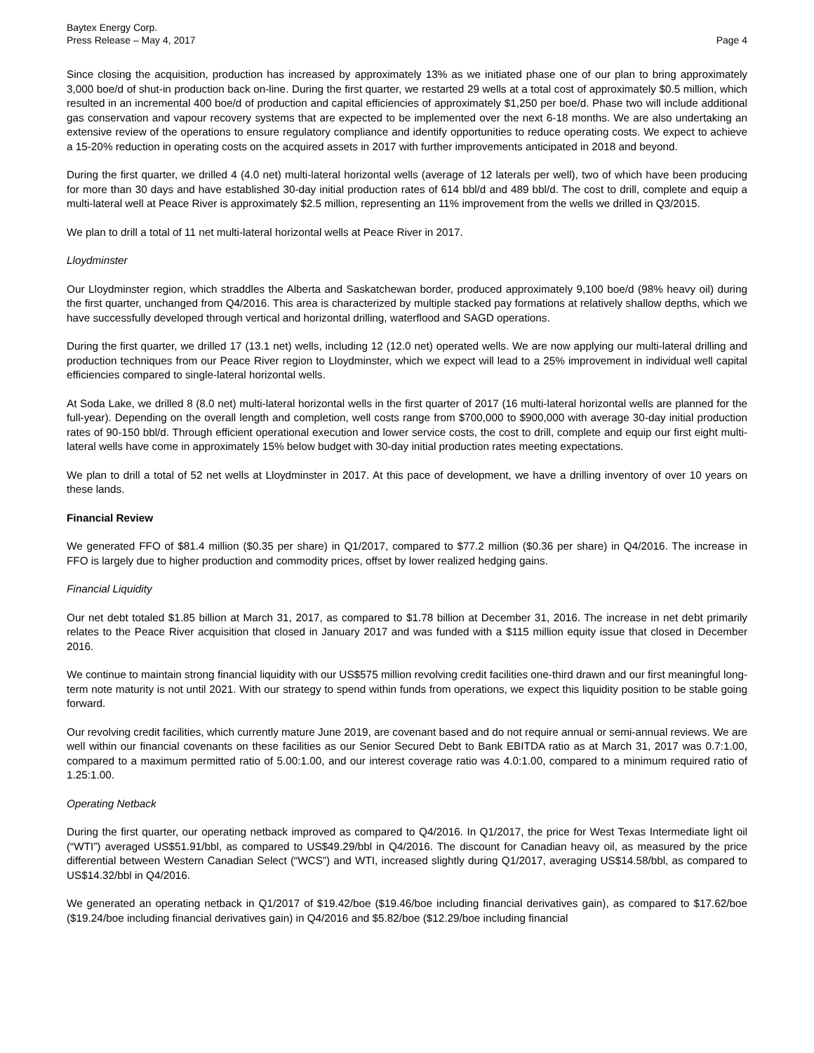Baytex Energy Corp.
Press Release – May 4, 2017
Page 4
Since closing the acquisition, production has increased by approximately 13% as we initiated phase one of our plan to bring approximately 3,000 boe/d of shut-in production back on-line. During the first quarter, we restarted 29 wells at a total cost of approximately $0.5 million, which resulted in an incremental 400 boe/d of production and capital efficiencies of approximately $1,250 per boe/d. Phase two will include additional gas conservation and vapour recovery systems that are expected to be implemented over the next 6-18 months. We are also undertaking an extensive review of the operations to ensure regulatory compliance and identify opportunities to reduce operating costs. We expect to achieve a 15-20% reduction in operating costs on the acquired assets in 2017 with further improvements anticipated in 2018 and beyond.
During the first quarter, we drilled 4 (4.0 net) multi-lateral horizontal wells (average of 12 laterals per well), two of which have been producing for more than 30 days and have established 30-day initial production rates of 614 bbl/d and 489 bbl/d. The cost to drill, complete and equip a multi-lateral well at Peace River is approximately $2.5 million, representing an 11% improvement from the wells we drilled in Q3/2015.
We plan to drill a total of 11 net multi-lateral horizontal wells at Peace River in 2017.
Lloydminster
Our Lloydminster region, which straddles the Alberta and Saskatchewan border, produced approximately 9,100 boe/d (98% heavy oil) during the first quarter, unchanged from Q4/2016. This area is characterized by multiple stacked pay formations at relatively shallow depths, which we have successfully developed through vertical and horizontal drilling, waterflood and SAGD operations.
During the first quarter, we drilled 17 (13.1 net) wells, including 12 (12.0 net) operated wells. We are now applying our multi-lateral drilling and production techniques from our Peace River region to Lloydminster, which we expect will lead to a 25% improvement in individual well capital efficiencies compared to single-lateral horizontal wells.
At Soda Lake, we drilled 8 (8.0 net) multi-lateral horizontal wells in the first quarter of 2017 (16 multi-lateral horizontal wells are planned for the full-year). Depending on the overall length and completion, well costs range from $700,000 to $900,000 with average 30-day initial production rates of 90-150 bbl/d. Through efficient operational execution and lower service costs, the cost to drill, complete and equip our first eight multi-lateral wells have come in approximately 15% below budget with 30-day initial production rates meeting expectations.
We plan to drill a total of 52 net wells at Lloydminster in 2017. At this pace of development, we have a drilling inventory of over 10 years on these lands.
Financial Review
We generated FFO of $81.4 million ($0.35 per share) in Q1/2017, compared to $77.2 million ($0.36 per share) in Q4/2016. The increase in FFO is largely due to higher production and commodity prices, offset by lower realized hedging gains.
Financial Liquidity
Our net debt totaled $1.85 billion at March 31, 2017, as compared to $1.78 billion at December 31, 2016. The increase in net debt primarily relates to the Peace River acquisition that closed in January 2017 and was funded with a $115 million equity issue that closed in December 2016.
We continue to maintain strong financial liquidity with our US$575 million revolving credit facilities one-third drawn and our first meaningful long-term note maturity is not until 2021. With our strategy to spend within funds from operations, we expect this liquidity position to be stable going forward.
Our revolving credit facilities, which currently mature June 2019, are covenant based and do not require annual or semi-annual reviews. We are well within our financial covenants on these facilities as our Senior Secured Debt to Bank EBITDA ratio as at March 31, 2017 was 0.7:1.00, compared to a maximum permitted ratio of 5.00:1.00, and our interest coverage ratio was 4.0:1.00, compared to a minimum required ratio of 1.25:1.00.
Operating Netback
During the first quarter, our operating netback improved as compared to Q4/2016. In Q1/2017, the price for West Texas Intermediate light oil (“WTI”) averaged US$51.91/bbl, as compared to US$49.29/bbl in Q4/2016. The discount for Canadian heavy oil, as measured by the price differential between Western Canadian Select (“WCS”) and WTI, increased slightly during Q1/2017, averaging US$14.58/bbl, as compared to US$14.32/bbl in Q4/2016.
We generated an operating netback in Q1/2017 of $19.42/boe ($19.46/boe including financial derivatives gain), as compared to $17.62/boe ($19.24/boe including financial derivatives gain) in Q4/2016 and $5.82/boe ($12.29/boe including financial